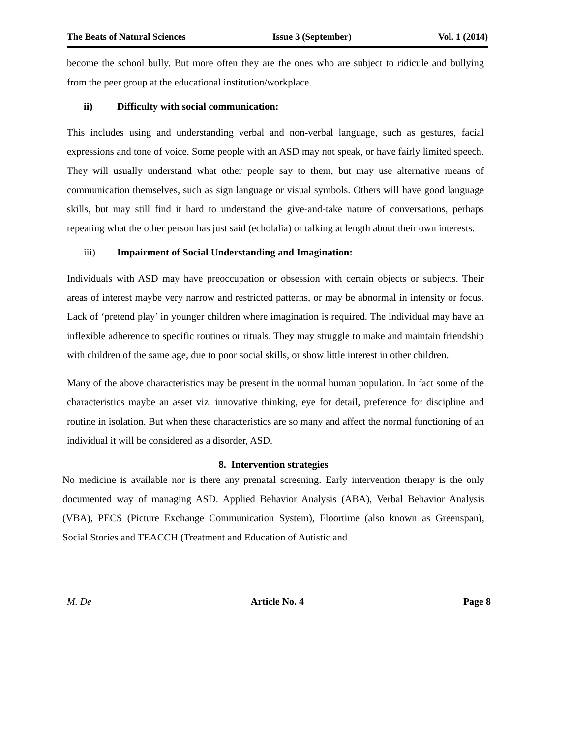The Beats of Natural Sciences Issue 3 (September) Vol. 1 (2014)
become the school bully. But more often they are the ones who are subject to ridicule and bullying from the peer group at the educational institution/workplace.
ii) Difficulty with social communication:
This includes using and understanding verbal and non-verbal language, such as gestures, facial expressions and tone of voice. Some people with an ASD may not speak, or have fairly limited speech. They will usually understand what other people say to them, but may use alternative means of communication themselves, such as sign language or visual symbols. Others will have good language skills, but may still find it hard to understand the give-and-take nature of conversations, perhaps repeating what the other person has just said (echolalia) or talking at length about their own interests.
iii) Impairment of Social Understanding and Imagination:
Individuals with ASD may have preoccupation or obsession with certain objects or subjects. Their areas of interest maybe very narrow and restricted patterns, or may be abnormal in intensity or focus. Lack of ‘pretend play’ in younger children where imagination is required. The individual may have an inflexible adherence to specific routines or rituals. They may struggle to make and maintain friendship with children of the same age, due to poor social skills, or show little interest in other children.
Many of the above characteristics may be present in the normal human population. In fact some of the characteristics maybe an asset viz. innovative thinking, eye for detail, preference for discipline and routine in isolation. But when these characteristics are so many and affect the normal functioning of an individual it will be considered as a disorder, ASD.
8. Intervention strategies
No medicine is available nor is there any prenatal screening. Early intervention therapy is the only documented way of managing ASD. Applied Behavior Analysis (ABA), Verbal Behavior Analysis (VBA), PECS (Picture Exchange Communication System), Floortime (also known as Greenspan), Social Stories and TEACCH (Treatment and Education of Autistic and
M. De Article No. 4 Page 8